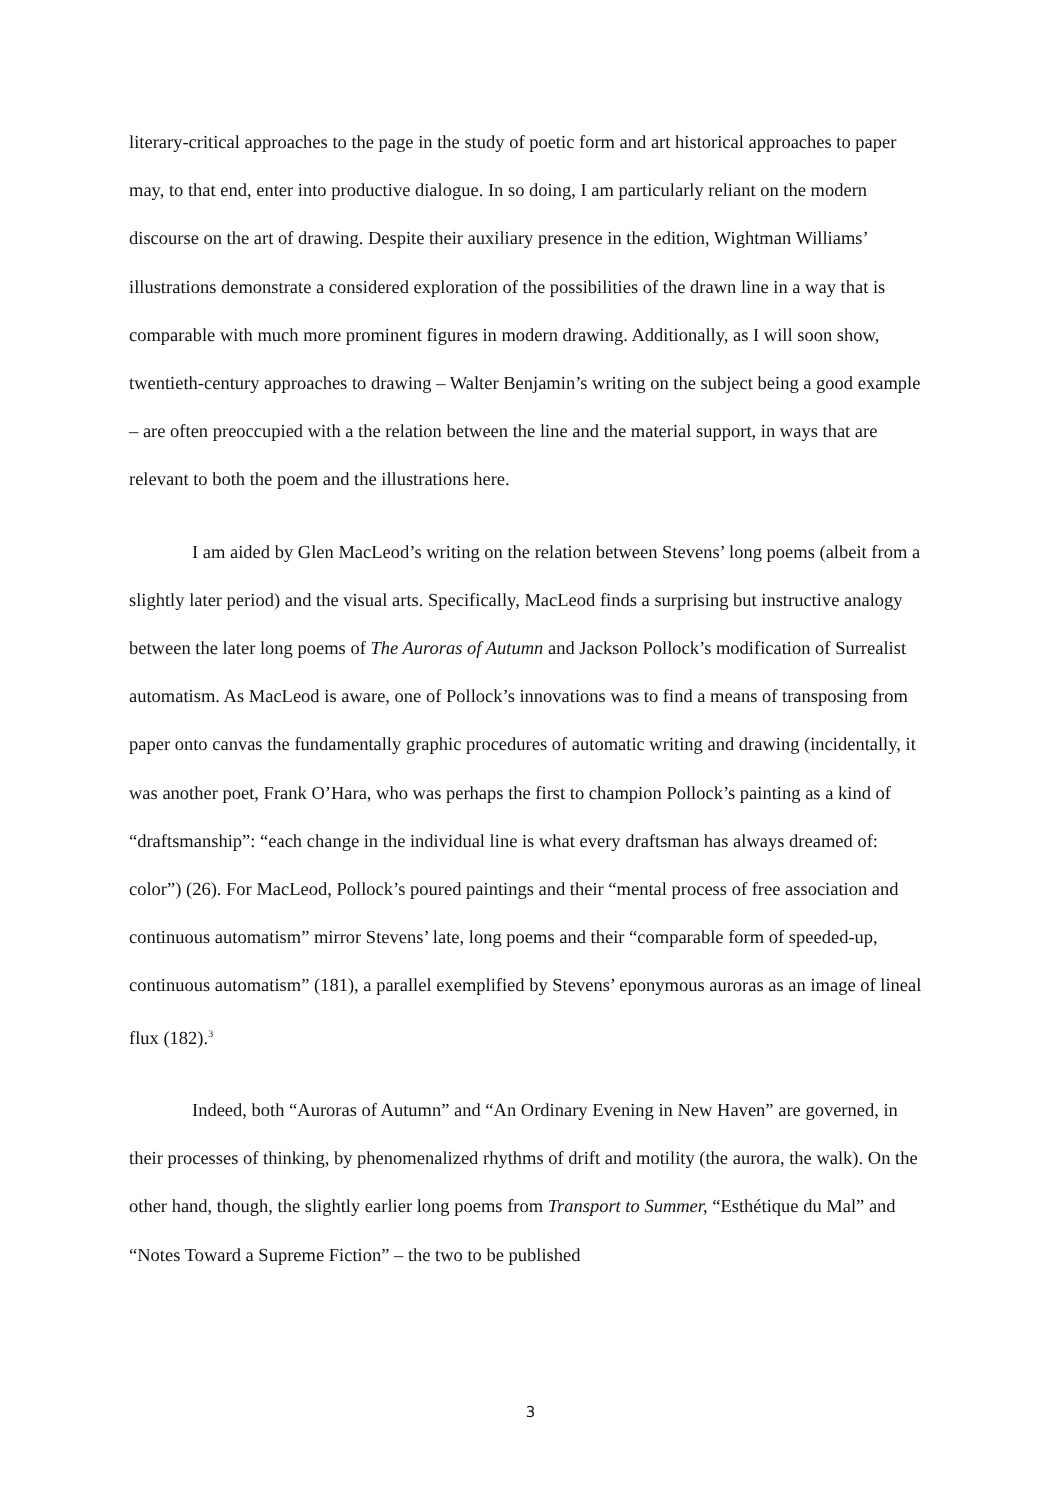literary-critical approaches to the page in the study of poetic form and art historical approaches to paper may, to that end, enter into productive dialogue. In so doing, I am particularly reliant on the modern discourse on the art of drawing. Despite their auxiliary presence in the edition, Wightman Williams’ illustrations demonstrate a considered exploration of the possibilities of the drawn line in a way that is comparable with much more prominent figures in modern drawing. Additionally, as I will soon show, twentieth-century approaches to drawing – Walter Benjamin’s writing on the subject being a good example – are often preoccupied with a the relation between the line and the material support, in ways that are relevant to both the poem and the illustrations here.
I am aided by Glen MacLeod’s writing on the relation between Stevens’ long poems (albeit from a slightly later period) and the visual arts. Specifically, MacLeod finds a surprising but instructive analogy between the later long poems of The Auroras of Autumn and Jackson Pollock’s modification of Surrealist automatism. As MacLeod is aware, one of Pollock’s innovations was to find a means of transposing from paper onto canvas the fundamentally graphic procedures of automatic writing and drawing (incidentally, it was another poet, Frank O’Hara, who was perhaps the first to champion Pollock’s painting as a kind of “draftsmanship”: “each change in the individual line is what every draftsman has always dreamed of: color”) (26). For MacLeod, Pollock’s poured paintings and their “mental process of free association and continuous automatism” mirror Stevens’ late, long poems and their “comparable form of speeded-up, continuous automatism” (181), a parallel exemplified by Stevens’ eponymous auroras as an image of lineal flux (182).<sup>3</sup>
Indeed, both “Auroras of Autumn” and “An Ordinary Evening in New Haven” are governed, in their processes of thinking, by phenomenalized rhythms of drift and motility (the aurora, the walk). On the other hand, though, the slightly earlier long poems from Transport to Summer, “Esthétique du Mal” and “Notes Toward a Supreme Fiction” – the two to be published
3